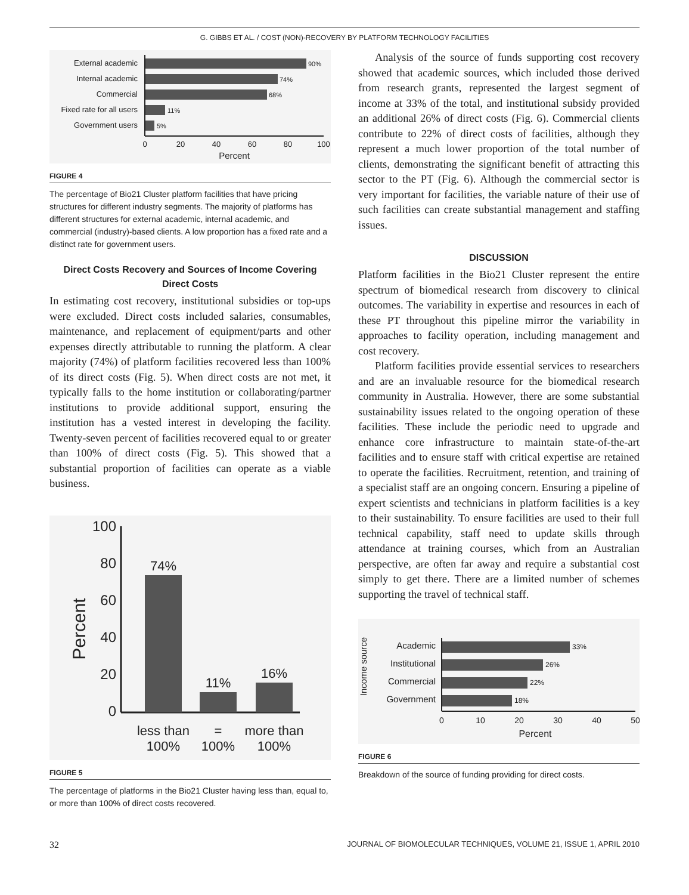G. GIBBS ET AL. / COST (NON)-RECOVERY BY PLATFORM TECHNOLOGY FACILITIES
External academic
Internal academic
Commercial
Fixed rate for all users
Government users
90%
74%
68%
11%
5%
0
20
40
60
80
100
Percent
FIGURE 4
The percentage of Bio21 Cluster platform facilities that have pricing structures for different industry segments. The majority of platforms has different structures for external academic, internal academic, and commercial (industry)-based clients. A low proportion has a fixed rate and a distinct rate for government users.
Direct Costs Recovery and Sources of Income Covering Direct Costs
In estimating cost recovery, institutional subsidies or top-ups were excluded. Direct costs included salaries, consumables, maintenance, and replacement of equipment/parts and other expenses directly attributable to running the platform. A clear majority (74%) of platform facilities recovered less than 100% of its direct costs (Fig. 5). When direct costs are not met, it typically falls to the home institution or collaborating/partner institutions to provide additional support, ensuring the institution has a vested interest in developing the facility. Twenty-seven percent of facilities recovered equal to or greater than 100% of direct costs (Fig. 5). This showed that a substantial proportion of facilities can operate as a viable business.
100
80
60
40
20
0
Percent
74%
11%
16%
less than
100%
=
100%
more than
100%
FIGURE 5
The percentage of platforms in the Bio21 Cluster having less than, equal to, or more than 100% of direct costs recovered.
Analysis of the source of funds supporting cost recovery showed that academic sources, which included those derived from research grants, represented the largest segment of income at 33% of the total, and institutional subsidy provided an additional 26% of direct costs (Fig. 6). Commercial clients contribute to 22% of direct costs of facilities, although they represent a much lower proportion of the total number of clients, demonstrating the significant benefit of attracting this sector to the PT (Fig. 6). Although the commercial sector is very important for facilities, the variable nature of their use of such facilities can create substantial management and staffing issues.
DISCUSSION
Platform facilities in the Bio21 Cluster represent the entire spectrum of biomedical research from discovery to clinical outcomes. The variability in expertise and resources in each of these PT throughout this pipeline mirror the variability in approaches to facility operation, including management and cost recovery.
Platform facilities provide essential services to researchers and are an invaluable resource for the biomedical research community in Australia. However, there are some substantial sustainability issues related to the ongoing operation of these facilities. These include the periodic need to upgrade and enhance core infrastructure to maintain state-of-the-art facilities and to ensure staff with critical expertise are retained to operate the facilities. Recruitment, retention, and training of a specialist staff are an ongoing concern. Ensuring a pipeline of expert scientists and technicians in platform facilities is a key to their sustainability. To ensure facilities are used to their full technical capability, staff need to update skills through attendance at training courses, which from an Australian perspective, are often far away and require a substantial cost simply to get there. There are a limited number of schemes supporting the travel of technical staff.
Income source
Academic
Institutional
Commercial
Government
33%
26%
22%
18%
0
10
20
30
40
50
Percent
FIGURE 6
Breakdown of the source of funding providing for direct costs.
32 JOURNAL OF BIOMOLECULAR TECHNIQUES, VOLUME 21, ISSUE 1, APRIL 2010